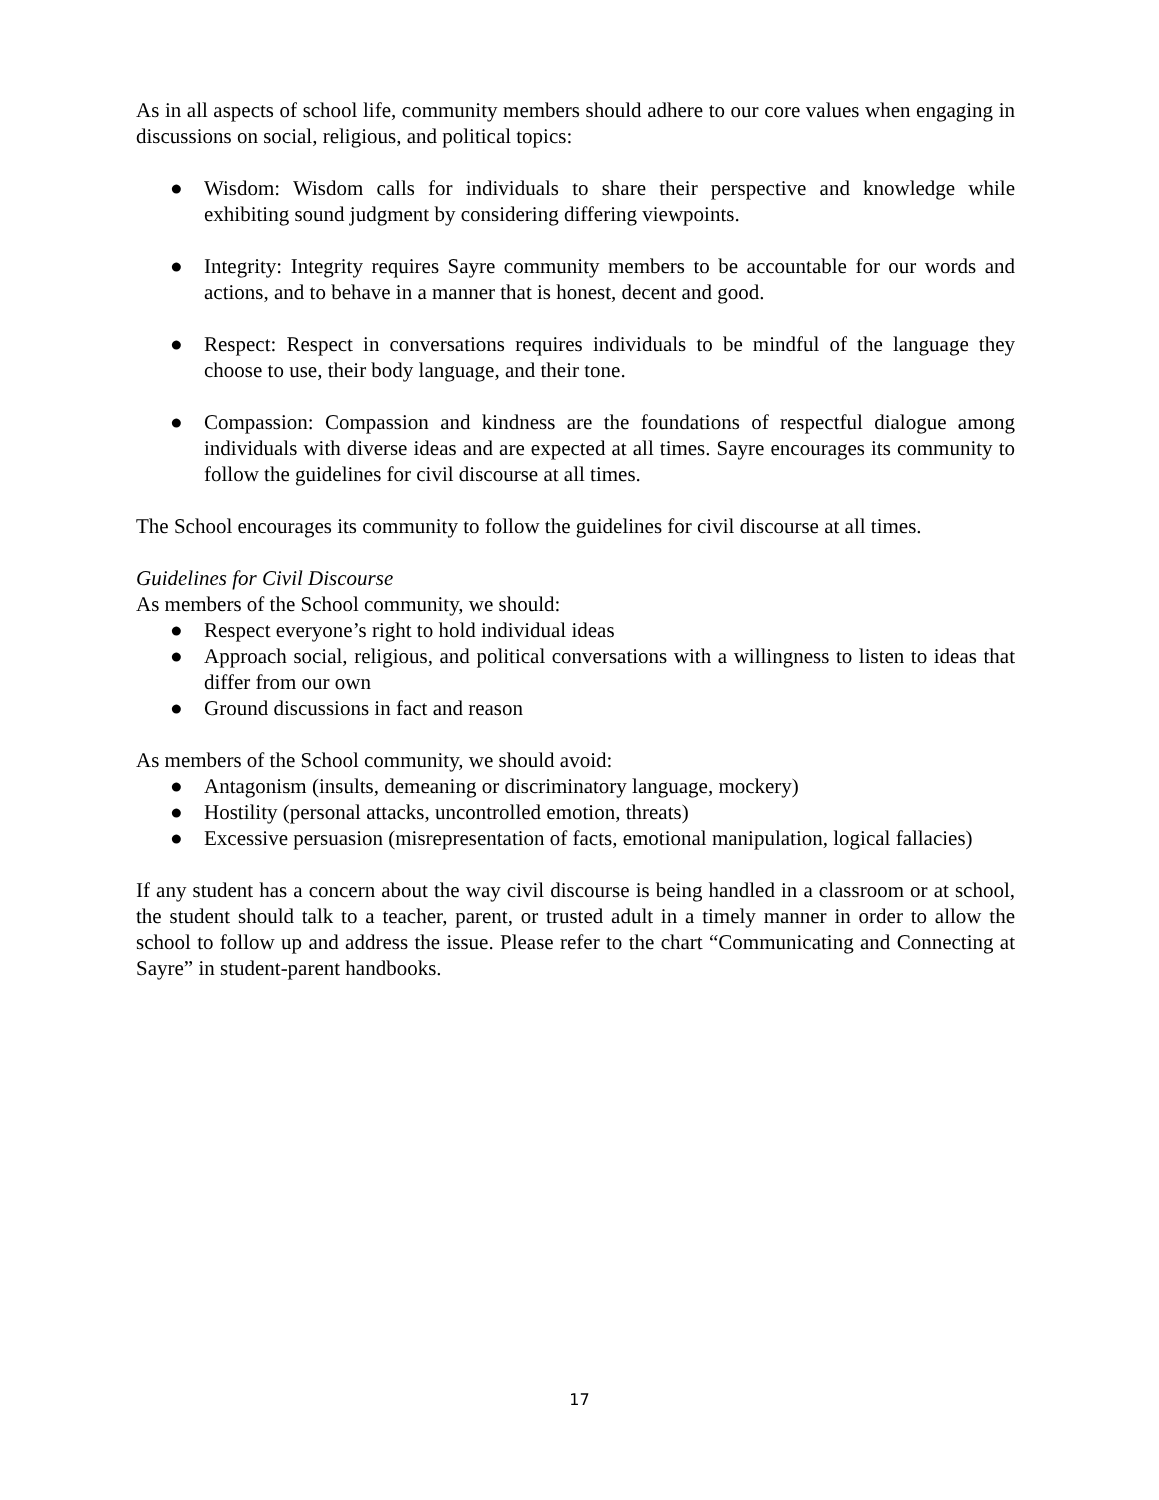As in all aspects of school life, community members should adhere to our core values when engaging in discussions on social, religious, and political topics:
● Wisdom: Wisdom calls for individuals to share their perspective and knowledge while exhibiting sound judgment by considering differing viewpoints.
● Integrity: Integrity requires Sayre community members to be accountable for our words and actions, and to behave in a manner that is honest, decent and good.
● Respect: Respect in conversations requires individuals to be mindful of the language they choose to use, their body language, and their tone.
● Compassion: Compassion and kindness are the foundations of respectful dialogue among individuals with diverse ideas and are expected at all times. Sayre encourages its community to follow the guidelines for civil discourse at all times.
The School encourages its community to follow the guidelines for civil discourse at all times.
Guidelines for Civil Discourse
As members of the School community, we should:
● Respect everyone’s right to hold individual ideas
● Approach social, religious, and political conversations with a willingness to listen to ideas that differ from our own
● Ground discussions in fact and reason
As members of the School community, we should avoid:
● Antagonism (insults, demeaning or discriminatory language, mockery)
● Hostility (personal attacks, uncontrolled emotion, threats)
● Excessive persuasion (misrepresentation of facts, emotional manipulation, logical fallacies)
If any student has a concern about the way civil discourse is being handled in a classroom or at school, the student should talk to a teacher, parent, or trusted adult in a timely manner in order to allow the school to follow up and address the issue. Please refer to the chart “Communicating and Connecting at Sayre” in student-parent handbooks.
17